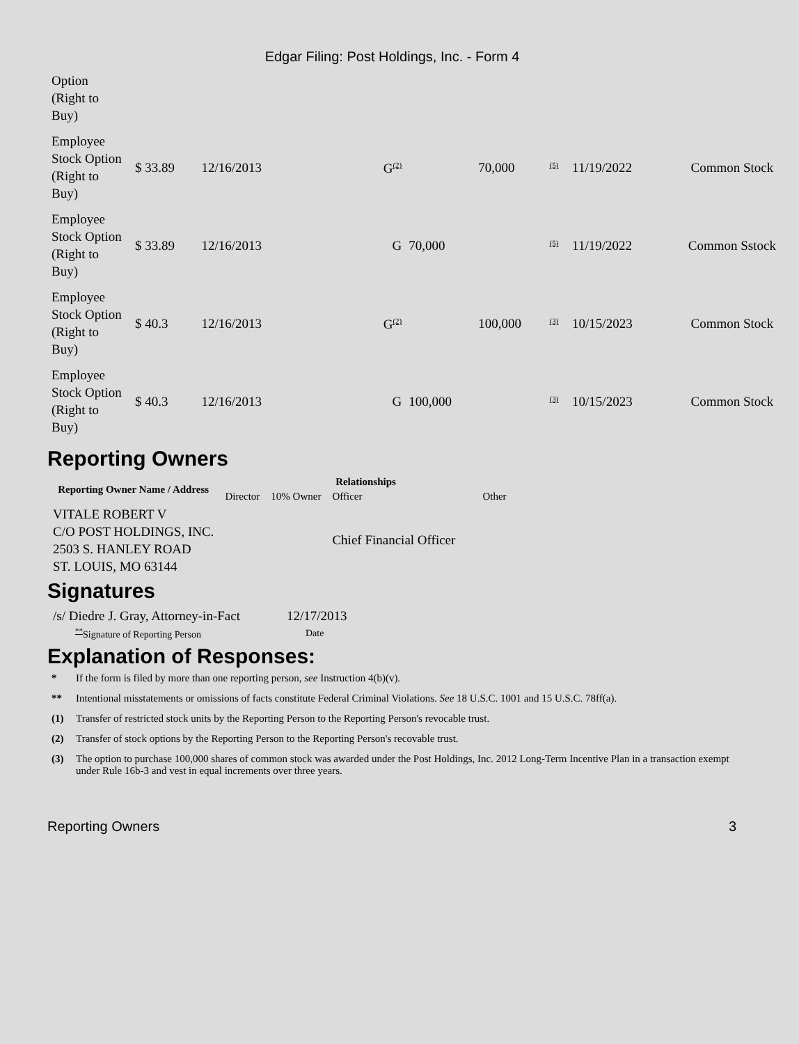Edgar Filing: Post Holdings, Inc. - Form 4
| Option (Right to Buy) | | | | | | | | |
| Employee Stock Option (Right to Buy) | $ 33.89 | 12/16/2013 | G<sup>(2)</sup> | | 70,000 | <sup>(5)</sup> | 11/19/2022 | Common Stock |
| Employee Stock Option (Right to Buy) | $ 33.89 | 12/16/2013 | G | 70,000 | | <sup>(5)</sup> | 11/19/2022 | Common Sstock |
| Employee Stock Option (Right to Buy) | $ 40.3 | 12/16/2013 | G<sup>(2)</sup> | | 100,000 | <sup>(3)</sup> | 10/15/2023 | Common Stock |
| Employee Stock Option (Right to Buy) | $ 40.3 | 12/16/2013 | G | 100,000 | | <sup>(3)</sup> | 10/15/2023 | Common Stock |
Reporting Owners
| Reporting Owner Name / Address | Relationships | | | |
| --- | --- | --- | --- | --- |
| | Director | 10% Owner | Officer | Other |
| VITALE ROBERT V C/O POST HOLDINGS, INC. 2503 S. HANLEY ROAD ST. LOUIS, MO 63144 | | | Chief Financial Officer | |
Signatures
| /s/ Diedre J. Gray, Attorney-in-Fact | 12/17/2013 |
| <sup>**</sup> Signature of Reporting Person | Date |
Explanation of Responses:
* If the form is filed by more than one reporting person, see Instruction 4(b)(v).
** Intentional misstatements or omissions of facts constitute Federal Criminal Violations. See 18 U.S.C. 1001 and 15 U.S.C. 78ff(a).
(1) Transfer of restricted stock units by the Reporting Person to the Reporting Person's revocable trust.
(2) Transfer of stock options by the Reporting Person to the Reporting Person's recovable trust.
(3) The option to purchase 100,000 shares of common stock was awarded under the Post Holdings, Inc. 2012 Long-Term Incentive Plan in a transaction exempt under Rule 16b-3 and vest in equal increments over three years.
Reporting Owners 3